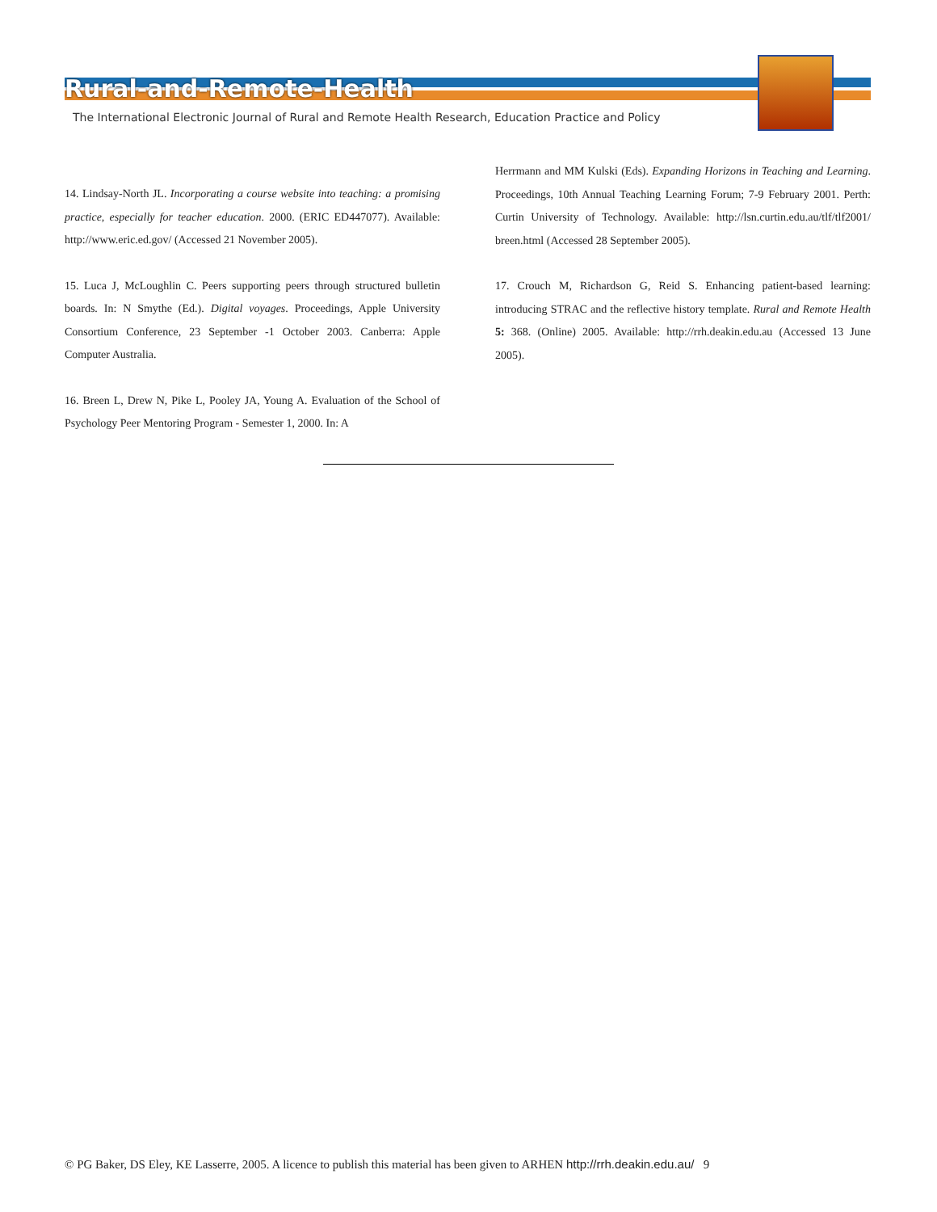Rural-and-Remote-Health
The International Electronic Journal of Rural and Remote Health Research, Education Practice and Policy
14. Lindsay-North JL. Incorporating a course website into teaching: a promising practice, especially for teacher education. 2000. (ERIC ED447077). Available: http://www.eric.ed.gov/ (Accessed 21 November 2005).
15. Luca J, McLoughlin C. Peers supporting peers through structured bulletin boards. In: N Smythe (Ed.). Digital voyages. Proceedings, Apple University Consortium Conference, 23 September -1 October 2003. Canberra: Apple Computer Australia.
16. Breen L, Drew N, Pike L, Pooley JA, Young A. Evaluation of the School of Psychology Peer Mentoring Program - Semester 1, 2000. In: A
Herrmann and MM Kulski (Eds). Expanding Horizons in Teaching and Learning. Proceedings, 10th Annual Teaching Learning Forum; 7-9 February 2001. Perth: Curtin University of Technology. Available: http://lsn.curtin.edu.au/tlf/tlf2001/ breen.html (Accessed 28 September 2005).
17. Crouch M, Richardson G, Reid S. Enhancing patient-based learning: introducing STRAC and the reflective history template. Rural and Remote Health 5: 368. (Online) 2005. Available: http://rrh.deakin.edu.au (Accessed 13 June 2005).
© PG Baker, DS Eley, KE Lasserre, 2005. A licence to publish this material has been given to ARHEN http://rrh.deakin.edu.au/ 9